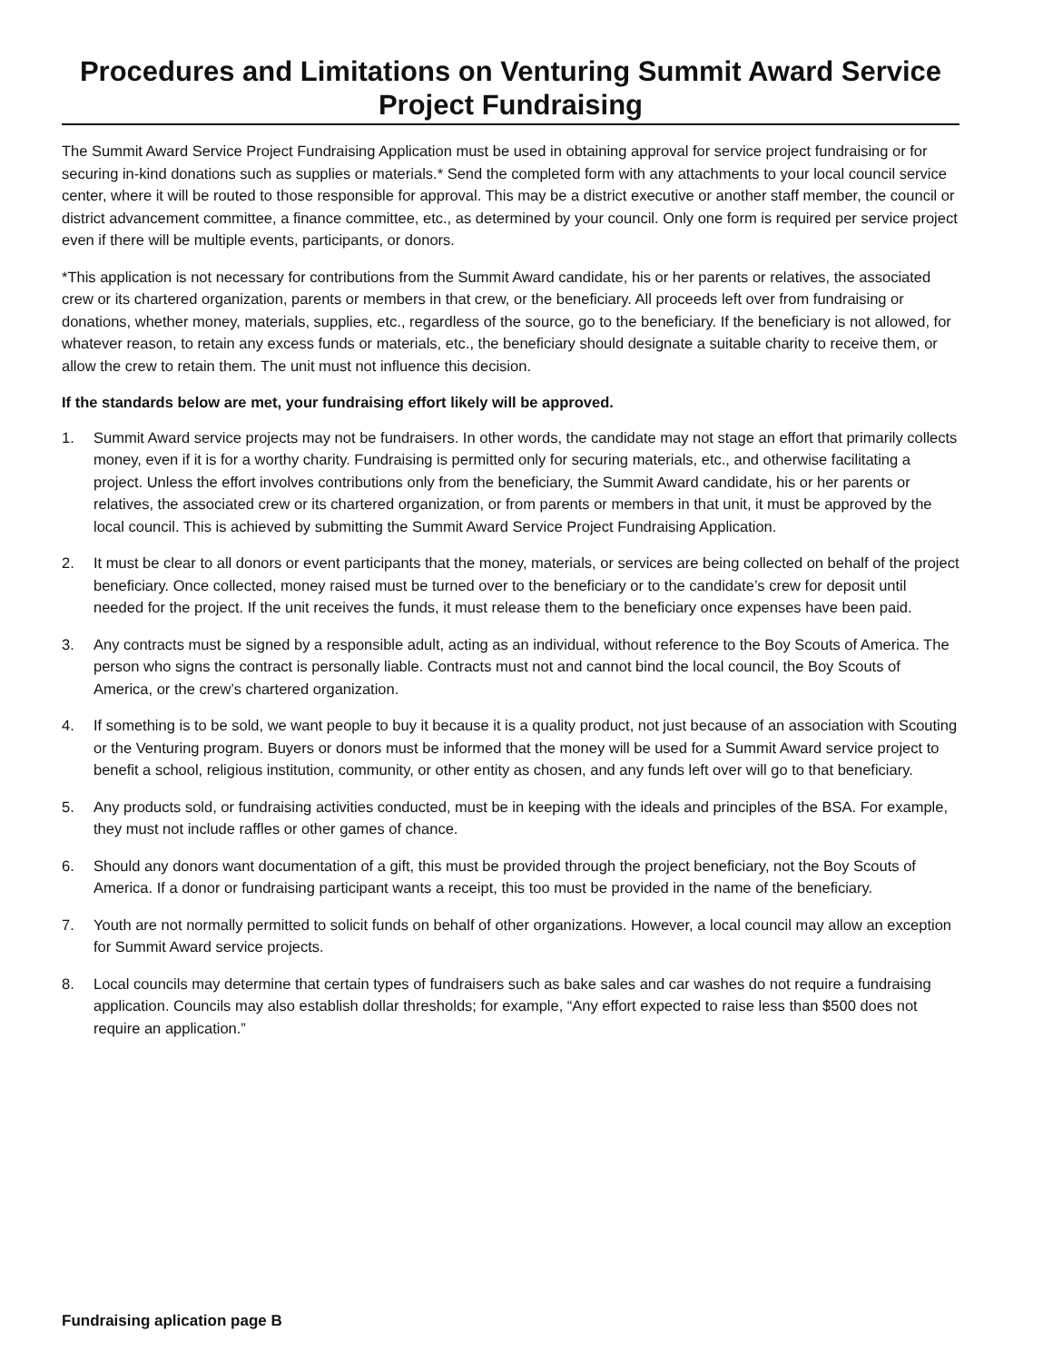Procedures and Limitations on Venturing Summit Award Service Project Fundraising
The Summit Award Service Project Fundraising Application must be used in obtaining approval for service project fundraising or for securing in-kind donations such as supplies or materials.* Send the completed form with any attachments to your local council service center, where it will be routed to those responsible for approval. This may be a district executive or another staff member, the council or district advancement committee, a finance committee, etc., as determined by your council. Only one form is required per service project even if there will be multiple events, participants, or donors.
*This application is not necessary for contributions from the Summit Award candidate, his or her parents or relatives, the associated crew or its chartered organization, parents or members in that crew, or the beneficiary. All proceeds left over from fundraising or donations, whether money, materials, supplies, etc., regardless of the source, go to the beneficiary. If the beneficiary is not allowed, for whatever reason, to retain any excess funds or materials, etc., the beneficiary should designate a suitable charity to receive them, or allow the crew to retain them. The unit must not influence this decision.
If the standards below are met, your fundraising effort likely will be approved.
1. Summit Award service projects may not be fundraisers. In other words, the candidate may not stage an effort that primarily collects money, even if it is for a worthy charity. Fundraising is permitted only for securing materials, etc., and otherwise facilitating a project. Unless the effort involves contributions only from the beneficiary, the Summit Award candidate, his or her parents or relatives, the associated crew or its chartered organization, or from parents or members in that unit, it must be approved by the local council. This is achieved by submitting the Summit Award Service Project Fundraising Application.
2. It must be clear to all donors or event participants that the money, materials, or services are being collected on behalf of the project beneficiary. Once collected, money raised must be turned over to the beneficiary or to the candidate’s crew for deposit until needed for the project. If the unit receives the funds, it must release them to the beneficiary once expenses have been paid.
3. Any contracts must be signed by a responsible adult, acting as an individual, without reference to the Boy Scouts of America. The person who signs the contract is personally liable. Contracts must not and cannot bind the local council, the Boy Scouts of America, or the crew’s chartered organization.
4. If something is to be sold, we want people to buy it because it is a quality product, not just because of an association with Scouting or the Venturing program. Buyers or donors must be informed that the money will be used for a Summit Award service project to benefit a school, religious institution, community, or other entity as chosen, and any funds left over will go to that beneficiary.
5. Any products sold, or fundraising activities conducted, must be in keeping with the ideals and principles of the BSA. For example, they must not include raffles or other games of chance.
6. Should any donors want documentation of a gift, this must be provided through the project beneficiary, not the Boy Scouts of America. If a donor or fundraising participant wants a receipt, this too must be provided in the name of the beneficiary.
7. Youth are not normally permitted to solicit funds on behalf of other organizations. However, a local council may allow an exception for Summit Award service projects.
8. Local councils may determine that certain types of fundraisers such as bake sales and car washes do not require a fundraising application. Councils may also establish dollar thresholds; for example, “Any effort expected to raise less than $500 does not require an application.”
Fundraising aplication page B